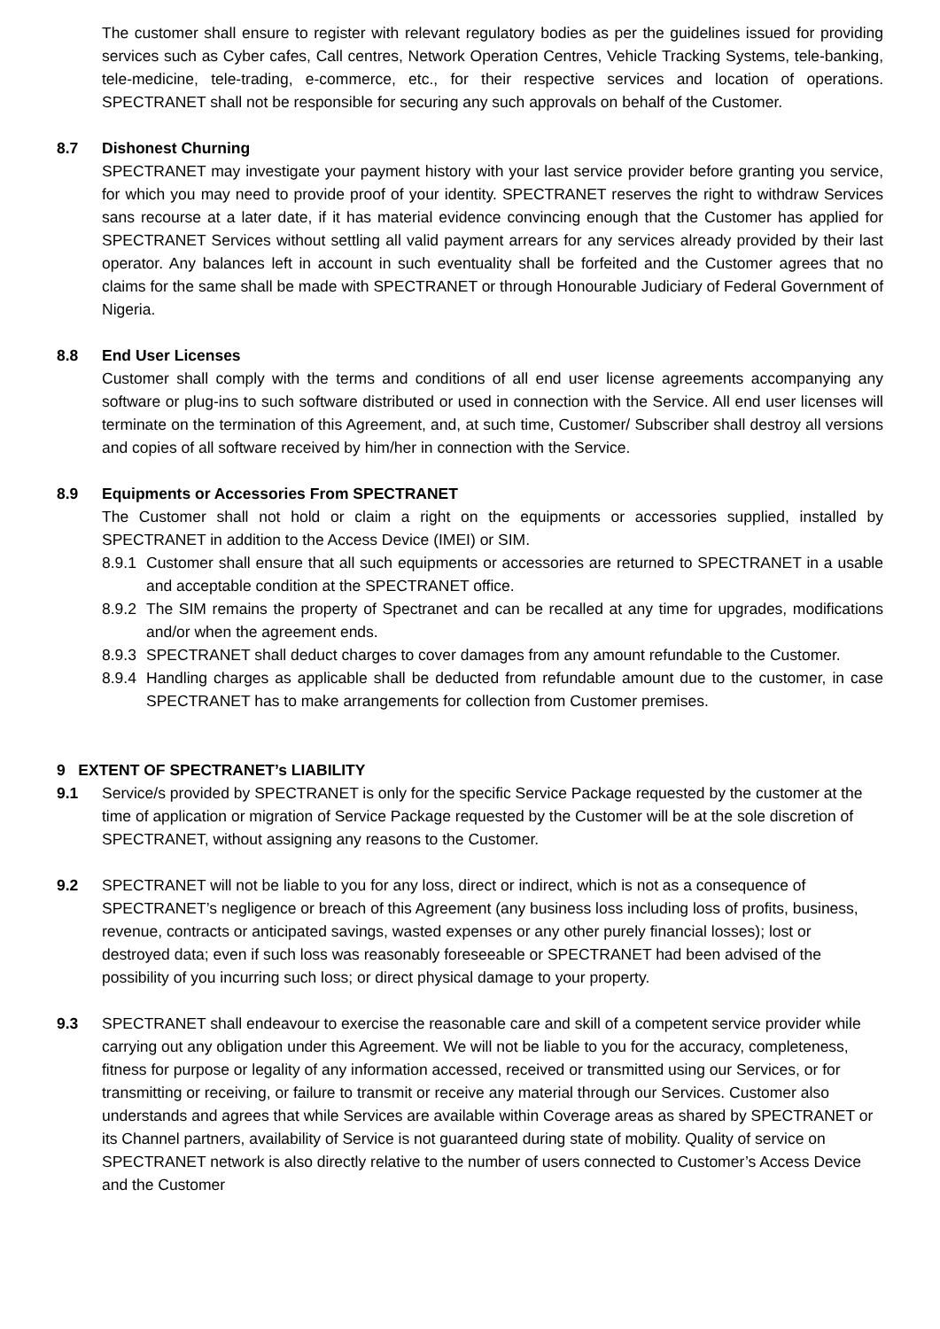The customer shall ensure to register with relevant regulatory bodies as per the guidelines issued for providing services such as Cyber cafes, Call centres, Network Operation Centres, Vehicle Tracking Systems, tele-banking, tele-medicine, tele-trading, e-commerce, etc., for their respective services and location of operations. SPECTRANET shall not be responsible for securing any such approvals on behalf of the Customer.
8.7 Dishonest Churning
SPECTRANET may investigate your payment history with your last service provider before granting you service, for which you may need to provide proof of your identity. SPECTRANET reserves the right to withdraw Services sans recourse at a later date, if it has material evidence convincing enough that the Customer has applied for SPECTRANET Services without settling all valid payment arrears for any services already provided by their last operator. Any balances left in account in such eventuality shall be forfeited and the Customer agrees that no claims for the same shall be made with SPECTRANET or through Honourable Judiciary of Federal Government of Nigeria.
8.8 End User Licenses
Customer shall comply with the terms and conditions of all end user license agreements accompanying any software or plug-ins to such software distributed or used in connection with the Service. All end user licenses will terminate on the termination of this Agreement, and, at such time, Customer/ Subscriber shall destroy all versions and copies of all software received by him/her in connection with the Service.
8.9 Equipments or Accessories From SPECTRANET
The Customer shall not hold or claim a right on the equipments or accessories supplied, installed by SPECTRANET in addition to the Access Device (IMEI) or SIM.
8.9.1 Customer shall ensure that all such equipments or accessories are returned to SPECTRANET in a usable and acceptable condition at the SPECTRANET office.
8.9.2 The SIM remains the property of Spectranet and can be recalled at any time for upgrades, modifications and/or when the agreement ends.
8.9.3 SPECTRANET shall deduct charges to cover damages from any amount refundable to the Customer.
8.9.4 Handling charges as applicable shall be deducted from refundable amount due to the customer, in case SPECTRANET has to make arrangements for collection from Customer premises.
9 EXTENT OF SPECTRANET’s LIABILITY
9.1 Service/s provided by SPECTRANET is only for the specific Service Package requested by the customer at the time of application or migration of Service Package requested by the Customer will be at the sole discretion of SPECTRANET, without assigning any reasons to the Customer.
9.2 SPECTRANET will not be liable to you for any loss, direct or indirect, which is not as a consequence of SPECTRANET’s negligence or breach of this Agreement (any business loss including loss of profits, business, revenue, contracts or anticipated savings, wasted expenses or any other purely financial losses); lost or destroyed data; even if such loss was reasonably foreseeable or SPECTRANET had been advised of the possibility of you incurring such loss; or direct physical damage to your property.
9.3 SPECTRANET shall endeavour to exercise the reasonable care and skill of a competent service provider while carrying out any obligation under this Agreement. We will not be liable to you for the accuracy, completeness, fitness for purpose or legality of any information accessed, received or transmitted using our Services, or for transmitting or receiving, or failure to transmit or receive any material through our Services. Customer also understands and agrees that while Services are available within Coverage areas as shared by SPECTRANET or its Channel partners, availability of Service is not guaranteed during state of mobility. Quality of service on SPECTRANET network is also directly relative to the number of users connected to Customer’s Access Device and the Customer